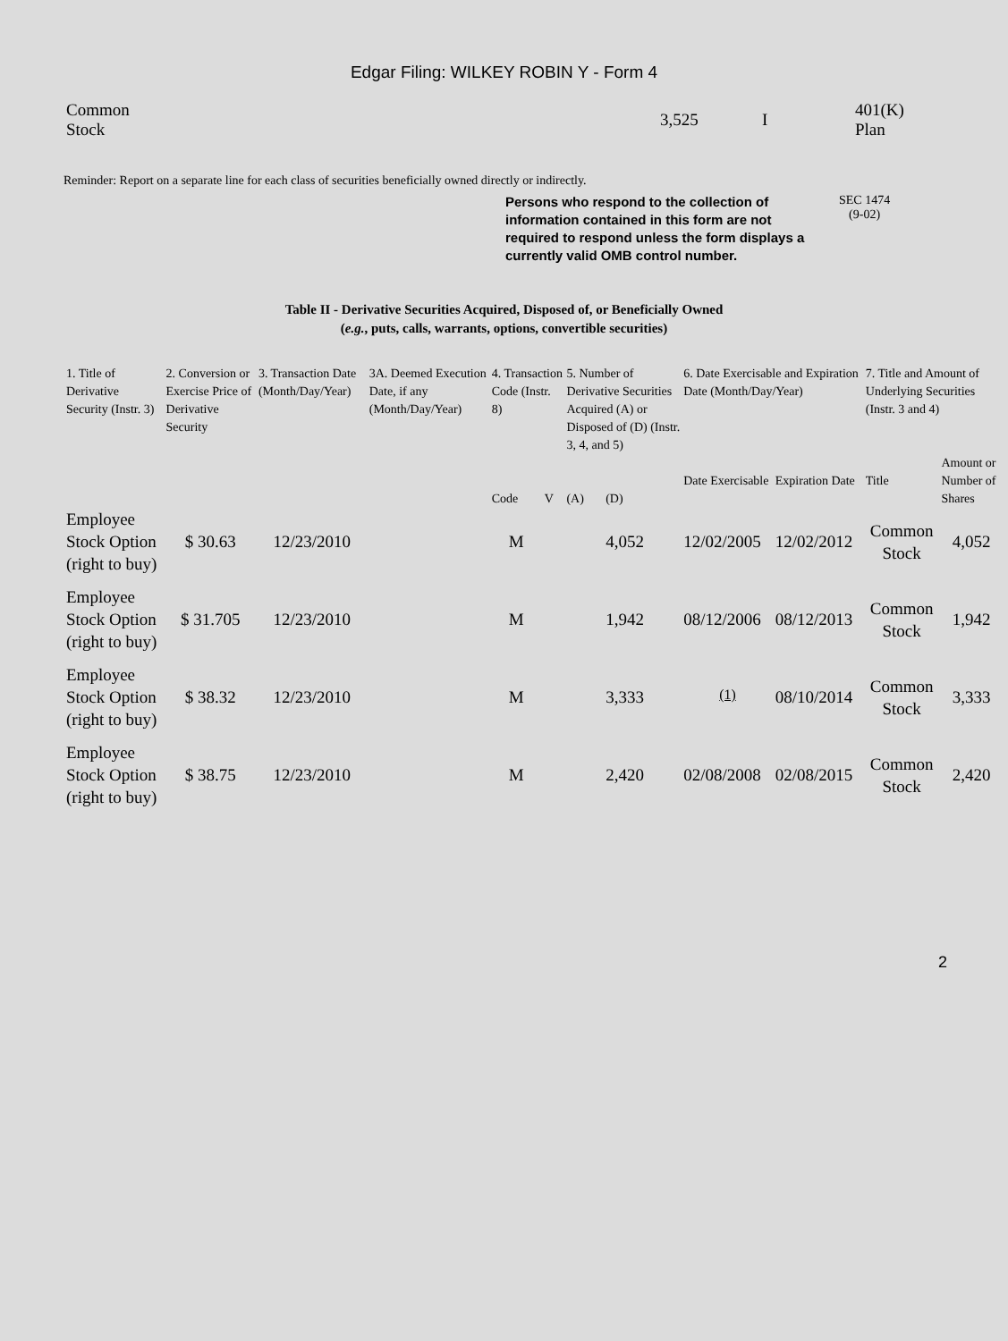Edgar Filing: WILKEY ROBIN Y - Form 4
| Common Stock | 3,525 | I | 401(K) Plan |
Reminder: Report on a separate line for each class of securities beneficially owned directly or indirectly.
Persons who respond to the collection of information contained in this form are not required to respond unless the form displays a currently valid OMB control number.
SEC 1474
(9-02)
Table II - Derivative Securities Acquired, Disposed of, or Beneficially Owned
(e.g., puts, calls, warrants, options, convertible securities)
| 1. Title of Derivative Security (Instr. 3) | 2. Conversion or Exercise Price of Derivative Security | 3. Transaction Date (Month/Day/Year) | 3A. Deemed Execution Date, if any (Month/Day/Year) | 4. Transaction Code (Instr. 8) | | 5. Number of Derivative Securities Acquired (A) or Disposed of (D) (Instr. 3, 4, and 5) | | 6. Date Exercisable and Expiration Date (Month/Day/Year) | | 7. Title and Amount of Underlying Securities (Instr. 3 and 4) | |
| --- | --- | --- | --- | --- | --- | --- | --- | --- | --- | --- | --- |
| | | | | Code | V | (A) | (D) | Date Exercisable | Expiration Date | Title | Amount or Number of Shares |
| Employee Stock Option (right to buy) | $ 30.63 | 12/23/2010 | | M | | | 4,052 | 12/02/2005 | 12/02/2012 | Common Stock | 4,052 |
| Employee Stock Option (right to buy) | $ 31.705 | 12/23/2010 | | M | | | 1,942 | 08/12/2006 | 08/12/2013 | Common Stock | 1,942 |
| Employee Stock Option (right to buy) | $ 38.32 | 12/23/2010 | | M | | | 3,333 | <sup>(1)</sup> | 08/10/2014 | Common Stock | 3,333 |
| Employee Stock Option (right to buy) | $ 38.75 | 12/23/2010 | | M | | | 2,420 | 02/08/2008 | 02/08/2015 | Common Stock | 2,420 |
2